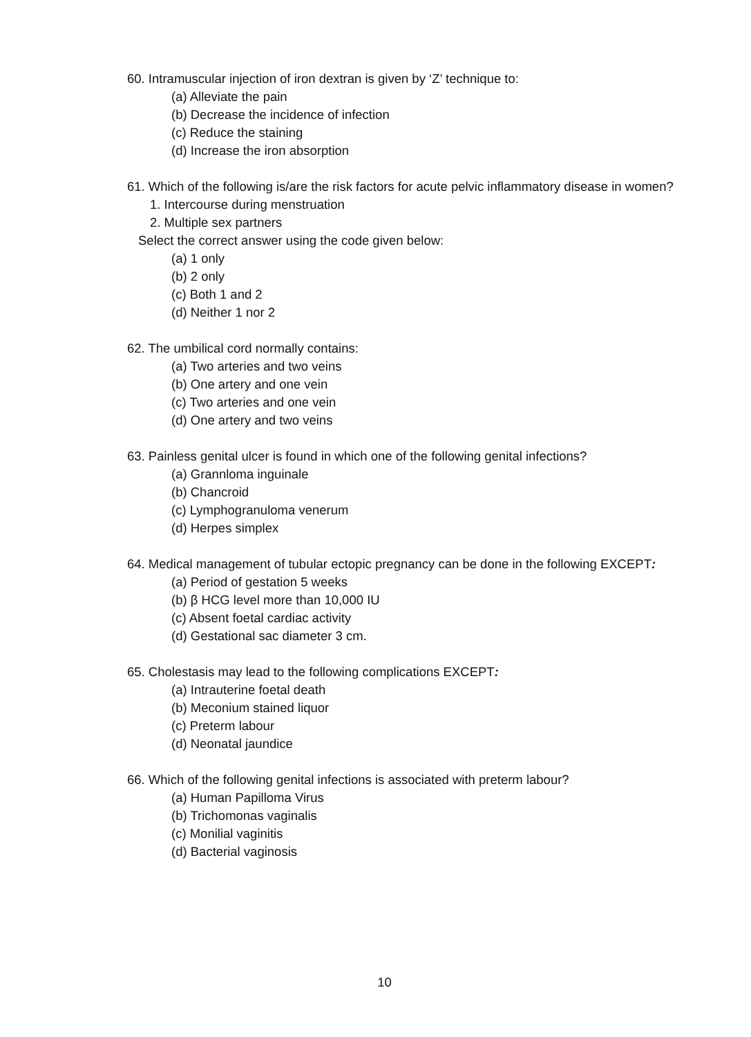60. Intramuscular injection of iron dextran is given by ‘Z’ technique to:
(a) Alleviate the pain
(b) Decrease the incidence of infection
(c) Reduce the staining
(d) Increase the iron absorption
61. Which of the following is/are the risk factors for acute pelvic inflammatory disease in women?
1. Intercourse during menstruation
2. Multiple sex partners
Select the correct answer using the code given below:
(a) 1 only
(b) 2 only
(c) Both 1 and 2
(d) Neither 1 nor 2
62. The umbilical cord normally contains:
(a) Two arteries and two veins
(b) One artery and one vein
(c) Two arteries and one vein
(d) One artery and two veins
63. Painless genital ulcer is found in which one of the following genital infections?
(a) Grannloma inguinale
(b) Chancroid
(c) Lymphogranuloma venerum
(d) Herpes simplex
64. Medical management of tubular ectopic pregnancy can be done in the following EXCEPT:
(a) Period of gestation 5 weeks
(b) β HCG level more than 10,000 IU
(c) Absent foetal cardiac activity
(d) Gestational sac diameter 3 cm.
65. Cholestasis may lead to the following complications EXCEPT:
(a) Intrauterine foetal death
(b) Meconium stained liquor
(c) Preterm labour
(d) Neonatal jaundice
66. Which of the following genital infections is associated with preterm labour?
(a) Human Papilloma Virus
(b) Trichomonas vaginalis
(c) Monilial vaginitis
(d) Bacterial vaginosis
10